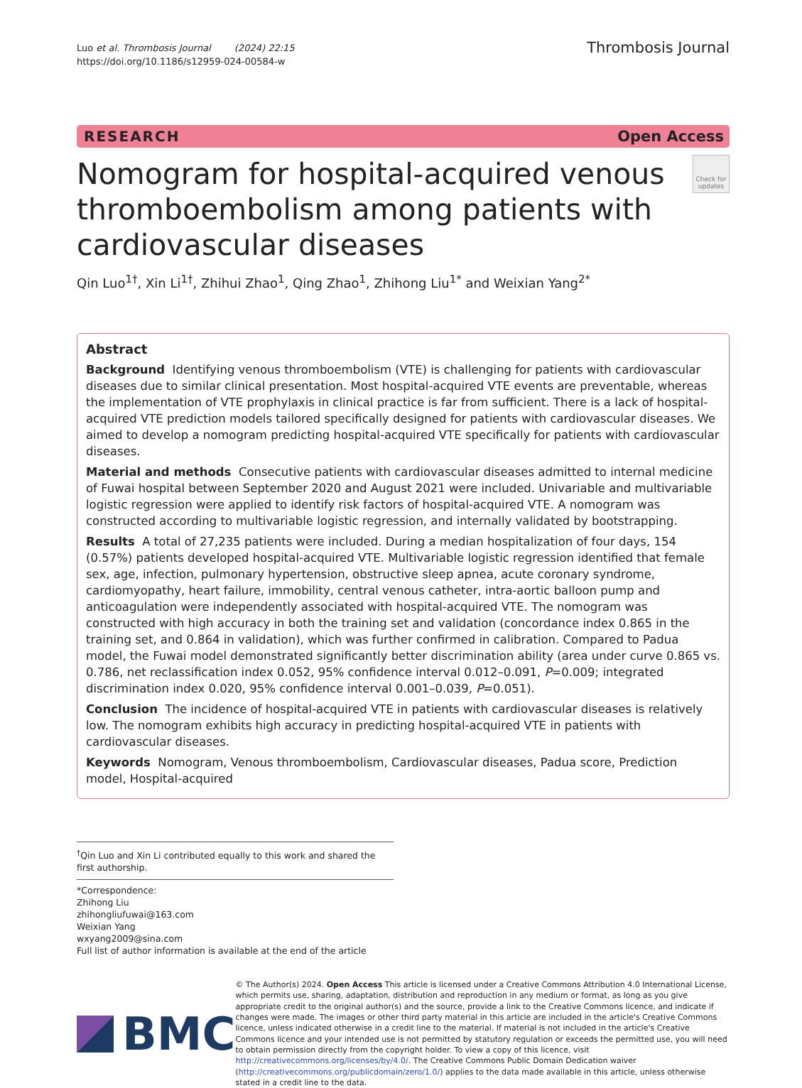Luo et al. Thrombosis Journal (2024) 22:15
https://doi.org/10.1186/s12959-024-00584-w
Thrombosis Journal
RESEARCH Open Access
Nomogram for hospital-acquired venous thromboembolism among patients with cardiovascular diseases
Check for updates
Qin Luo<sup>1†</sup>, Xin Li<sup>1†</sup>, Zhihui Zhao<sup>1</sup>, Qing Zhao<sup>1</sup>, Zhihong Liu<sup>1*</sup> and Weixian Yang<sup>2*</sup>
Abstract
Background Identifying venous thromboembolism (VTE) is challenging for patients with cardiovascular diseases due to similar clinical presentation. Most hospital-acquired VTE events are preventable, whereas the implementation of VTE prophylaxis in clinical practice is far from sufficient. There is a lack of hospital-acquired VTE prediction models tailored specifically designed for patients with cardiovascular diseases. We aimed to develop a nomogram predicting hospital-acquired VTE specifically for patients with cardiovascular diseases.
Material and methods Consecutive patients with cardiovascular diseases admitted to internal medicine of Fuwai hospital between September 2020 and August 2021 were included. Univariable and multivariable logistic regression were applied to identify risk factors of hospital-acquired VTE. A nomogram was constructed according to multivariable logistic regression, and internally validated by bootstrapping.
Results A total of 27,235 patients were included. During a median hospitalization of four days, 154 (0.57%) patients developed hospital-acquired VTE. Multivariable logistic regression identified that female sex, age, infection, pulmonary hypertension, obstructive sleep apnea, acute coronary syndrome, cardiomyopathy, heart failure, immobility, central venous catheter, intra-aortic balloon pump and anticoagulation were independently associated with hospital-acquired VTE. The nomogram was constructed with high accuracy in both the training set and validation (concordance index 0.865 in the training set, and 0.864 in validation), which was further confirmed in calibration. Compared to Padua model, the Fuwai model demonstrated significantly better discrimination ability (area under curve 0.865 vs. 0.786, net reclassification index 0.052, 95% confidence interval 0.012–0.091, P=0.009; integrated discrimination index 0.020, 95% confidence interval 0.001–0.039, P=0.051).
Conclusion The incidence of hospital-acquired VTE in patients with cardiovascular diseases is relatively low. The nomogram exhibits high accuracy in predicting hospital-acquired VTE in patients with cardiovascular diseases.
Keywords Nomogram, Venous thromboembolism, Cardiovascular diseases, Padua score, Prediction model, Hospital-acquired
<sup>†</sup> Qin Luo and Xin Li contributed equally to this work and shared the first authorship.
*Correspondence:
Zhihong Liu
zhihongliufuwai@163.com
Weixian Yang
wxyang2009@sina.com
Full list of author information is available at the end of the article
BMC
© The Author(s) 2024. Open Access This article is licensed under a Creative Commons Attribution 4.0 International License, which permits use, sharing, adaptation, distribution and reproduction in any medium or format, as long as you give appropriate credit to the original author(s) and the source, provide a link to the Creative Commons licence, and indicate if changes were made. The images or other third party material in this article are included in the article's Creative Commons licence, unless indicated otherwise in a credit line to the material. If material is not included in the article's Creative Commons licence and your intended use is not permitted by statutory regulation or exceeds the permitted use, you will need to obtain permission directly from the copyright holder. To view a copy of this licence, visit http://creativecommons.org/licenses/by/4.0/. The Creative Commons Public Domain Dedication waiver (http://creativecommons.org/publicdomain/zero/1.0/) applies to the data made available in this article, unless otherwise stated in a credit line to the data.